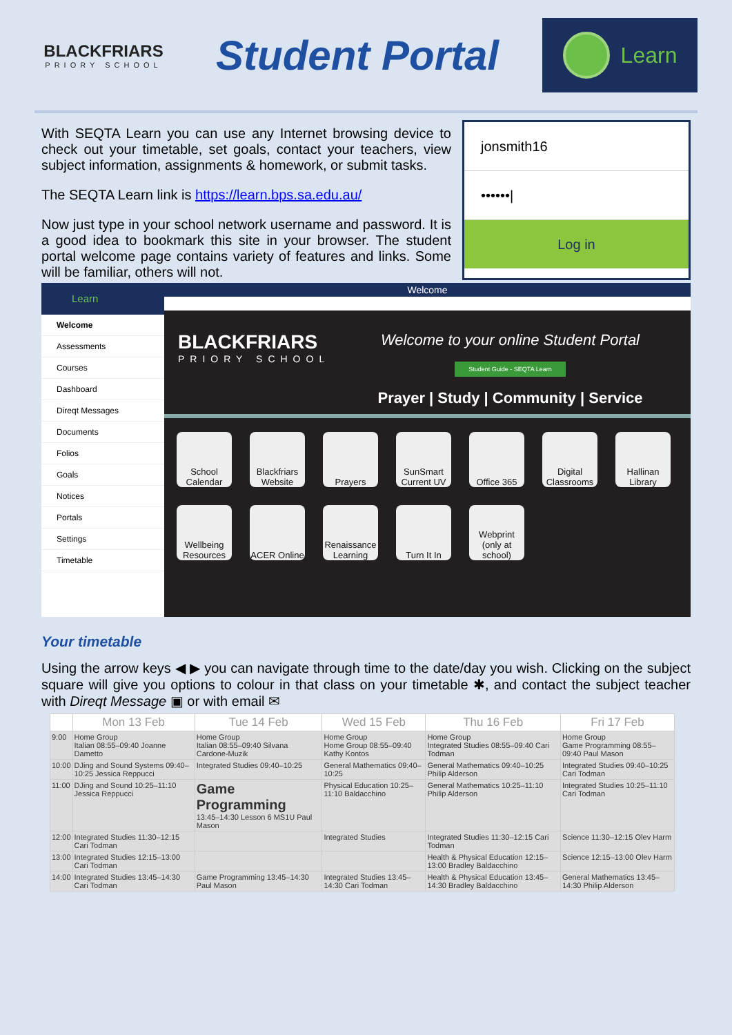BLACKFRIARS
PRIORY SCHOOL
Student Portal
Learn
With SEQTA Learn you can use any Internet browsing device to check out your timetable, set goals, contact your teachers, view subject information, assignments & homework, or submit tasks.
The SEQTA Learn link is https://learn.bps.sa.edu.au/
Now just type in your school network username and password. It is a good idea to bookmark this site in your browser. The student portal welcome page contains variety of features and links. Some will be familiar, others will not.
jonsmith16
••••••|
Log in
Learn
Welcome
Assessments
Courses
Dashboard
Direqt Messages
Documents
Folios
Goals
Notices
Portals
Settings
Timetable
Welcome
BLACKFRIARS
PRIORY SCHOOL
Welcome to your online Student Portal
Student Guide - SEQTA Learn
Prayer | Study | Community | Service
School Calendar
Blackfriars Website
Prayers
SunSmart Current UV
Office 365
Digital Classrooms
Hallinan Library
Wellbeing Resources
ACER Online
Renaissance Learning
Turn It In
Webprint (only at school)
Your timetable
Using the arrow keys ◀ ▶ you can navigate through time to the date/day you wish. Clicking on the subject square will give you options to colour in that class on your timetable ✱, and contact the subject teacher with Direqt Message ▣ or with email ✉
| | Mon 13 Feb | Tue 14 Feb | Wed 15 Feb | Thu 16 Feb | Fri 17 Feb |
| --- | --- | --- | --- | --- | --- |
| 9:00 | Home Group Italian 08:55–09:40 Joanne Dametto | Home Group Italian 08:55–09:40 Silvana Cardone-Muzik | Home Group Home Group 08:55–09:40 Kathy Kontos | Home Group Integrated Studies 08:55–09:40 Cari Todman | Home Group Game Programming 08:55–09:40 Paul Mason |
| 10:00 | DJing and Sound Systems 09:40–10:25 Jessica Reppucci | Integrated Studies 09:40–10:25 | General Mathematics 09:40–10:25 | General Mathematics 09:40–10:25 Philip Alderson | Integrated Studies 09:40–10:25 Cari Todman |
| 11:00 | DJing and Sound 10:25–11:10 Jessica Reppucci | Game Programming 13:45–14:30 Lesson 6 MS1U Paul Mason | Physical Education 10:25–11:10 Baldacchino | General Mathematics 10:25–11:10 Philip Alderson | Integrated Studies 10:25–11:10 Cari Todman |
| 12:00 | Integrated Studies 11:30–12:15 Cari Todman | | Integrated Studies | Integrated Studies 11:30–12:15 Cari Todman | Science 11:30–12:15 Olev Harm |
| 13:00 | Integrated Studies 12:15–13:00 Cari Todman | | | Health & Physical Education 12:15–13:00 Bradley Baldacchino | Science 12:15–13:00 Olev Harm |
| 14:00 | Integrated Studies 13:45–14:30 Cari Todman | Game Programming 13:45–14:30 Paul Mason | Integrated Studies 13:45–14:30 Cari Todman | Health & Physical Education 13:45–14:30 Bradley Baldacchino | General Mathematics 13:45–14:30 Philip Alderson |